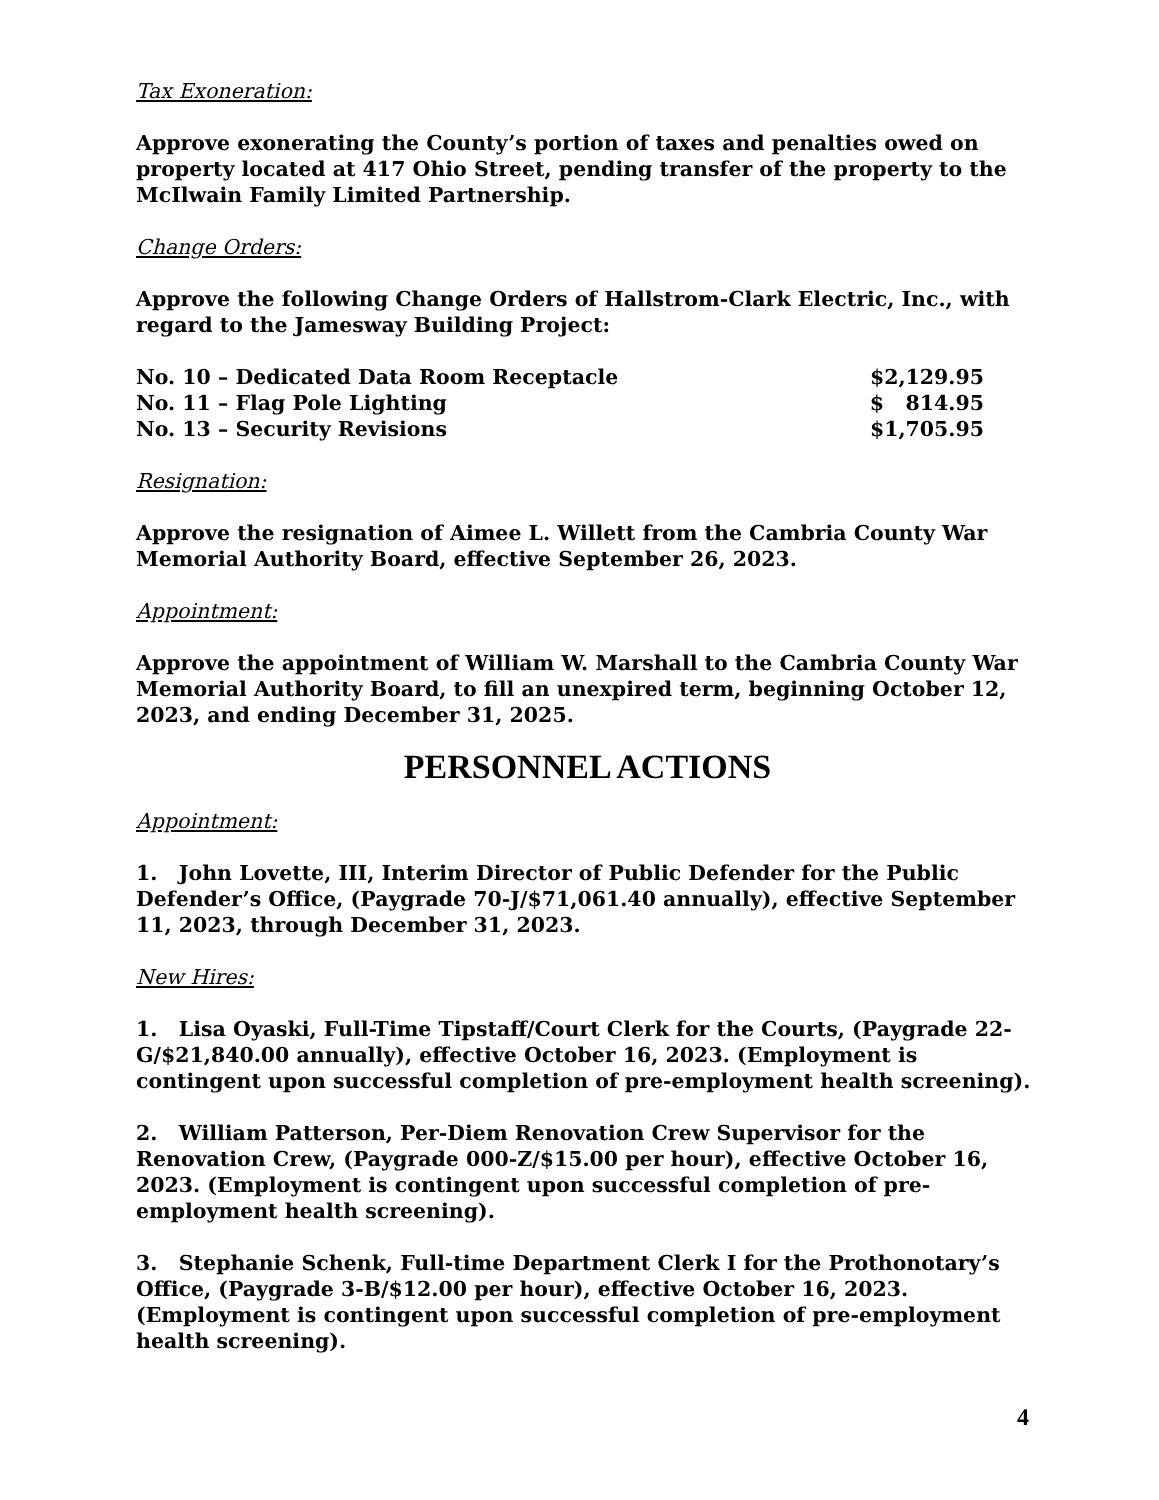Tax Exoneration:
Approve exonerating the County’s portion of taxes and penalties owed on property located at 417 Ohio Street, pending transfer of the property to the McIlwain Family Limited Partnership.
Change Orders:
Approve the following Change Orders of Hallstrom-Clark Electric, Inc., with regard to the Jamesway Building Project:
No. 10 – Dedicated Data Room Receptacle $2,129.95
No. 11 – Flag Pole Lighting $ 814.95
No. 13 – Security Revisions $1,705.95
Resignation:
Approve the resignation of Aimee L. Willett from the Cambria County War Memorial Authority Board, effective September 26, 2023.
Appointment:
Approve the appointment of William W. Marshall to the Cambria County War Memorial Authority Board, to fill an unexpired term, beginning October 12, 2023, and ending December 31, 2025.
PERSONNEL ACTIONS
Appointment:
1. John Lovette, III, Interim Director of Public Defender for the Public Defender’s Office, (Paygrade 70-J/$71,061.40 annually), effective September 11, 2023, through December 31, 2023.
New Hires:
1. Lisa Oyaski, Full-Time Tipstaff/Court Clerk for the Courts, (Paygrade 22-G/$21,840.00 annually), effective October 16, 2023. (Employment is contingent upon successful completion of pre-employment health screening).
2. William Patterson, Per-Diem Renovation Crew Supervisor for the Renovation Crew, (Paygrade 000-Z/$15.00 per hour), effective October 16, 2023. (Employment is contingent upon successful completion of pre-employment health screening).
3. Stephanie Schenk, Full-time Department Clerk I for the Prothonotary’s Office, (Paygrade 3-B/$12.00 per hour), effective October 16, 2023. (Employment is contingent upon successful completion of pre-employment health screening).
4